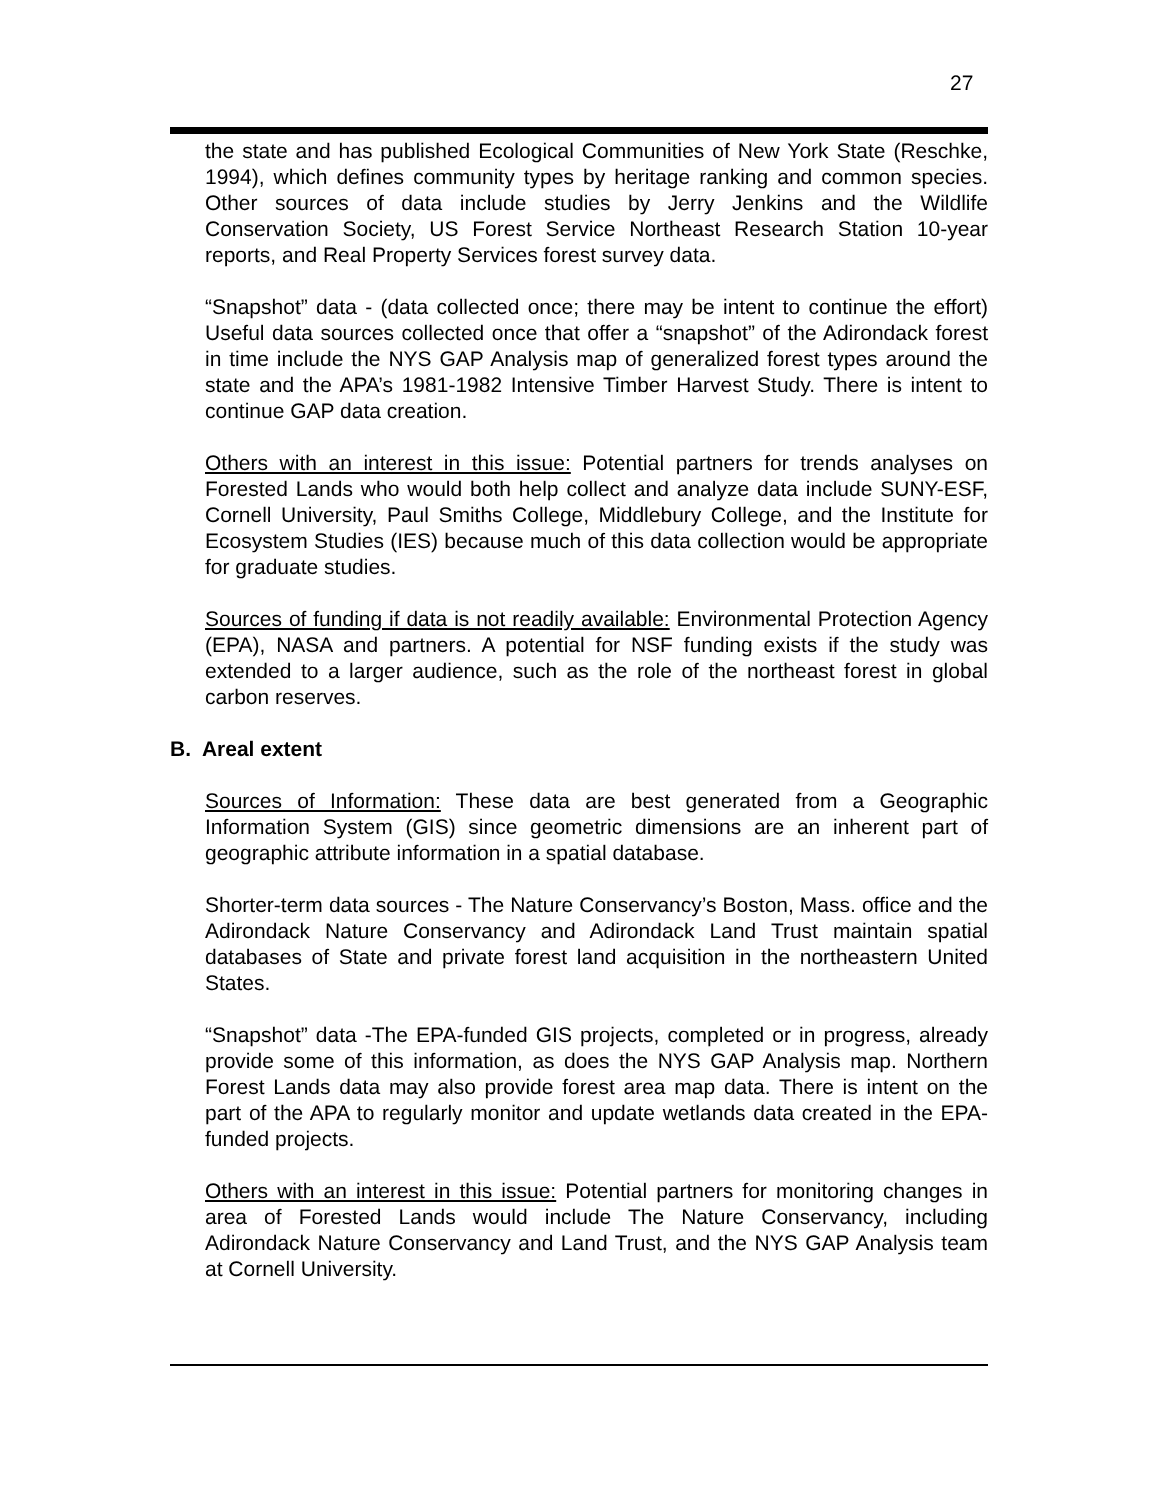27
the state and has published Ecological Communities of New York State (Reschke, 1994), which defines community types by heritage ranking and common species. Other sources of data include studies by Jerry Jenkins and the Wildlife Conservation Society, US Forest Service Northeast Research Station 10-year reports, and Real Property Services forest survey data.
“Snapshot” data - (data collected once; there may be intent to continue the effort) Useful data sources collected once that offer a “snapshot” of the Adirondack forest in time include the NYS GAP Analysis map of generalized forest types around the state and the APA’s 1981-1982 Intensive Timber Harvest Study. There is intent to continue GAP data creation.
Others with an interest in this issue: Potential partners for trends analyses on Forested Lands who would both help collect and analyze data include SUNY-ESF, Cornell University, Paul Smiths College, Middlebury College, and the Institute for Ecosystem Studies (IES) because much of this data collection would be appropriate for graduate studies.
Sources of funding if data is not readily available: Environmental Protection Agency (EPA), NASA and partners. A potential for NSF funding exists if the study was extended to a larger audience, such as the role of the northeast forest in global carbon reserves.
B. Areal extent
Sources of Information: These data are best generated from a Geographic Information System (GIS) since geometric dimensions are an inherent part of geographic attribute information in a spatial database.
Shorter-term data sources - The Nature Conservancy’s Boston, Mass. office and the Adirondack Nature Conservancy and Adirondack Land Trust maintain spatial databases of State and private forest land acquisition in the northeastern United States.
“Snapshot” data -The EPA-funded GIS projects, completed or in progress, already provide some of this information, as does the NYS GAP Analysis map. Northern Forest Lands data may also provide forest area map data. There is intent on the part of the APA to regularly monitor and update wetlands data created in the EPA-funded projects.
Others with an interest in this issue: Potential partners for monitoring changes in area of Forested Lands would include The Nature Conservancy, including Adirondack Nature Conservancy and Land Trust, and the NYS GAP Analysis team at Cornell University.